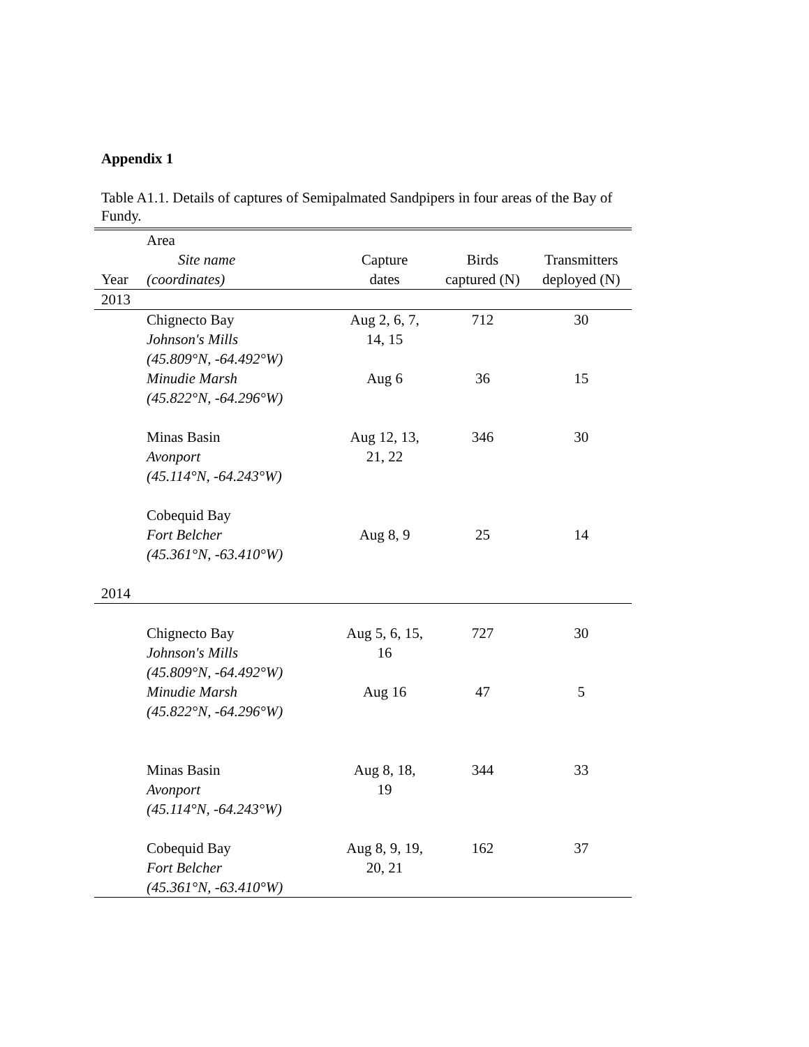Appendix 1
Table A1.1. Details of captures of Semipalmated Sandpipers in four areas of the Bay of Fundy.
| Year | Area Site name (coordinates) | Capture dates | Birds captured (N) | Transmitters deployed (N) |
| --- | --- | --- | --- | --- |
| 2013 | | | | |
| | Chignecto Bay Johnson's Mills (45.809°N, -64.492°W) | Aug 2, 6, 7, 14, 15 | 712 | 30 |
| | Minudie Marsh (45.822°N, -64.296°W) | Aug 6 | 36 | 15 |
| | Minas Basin Avonport (45.114°N, -64.243°W) | Aug 12, 13, 21, 22 | 346 | 30 |
| | Cobequid Bay Fort Belcher (45.361°N, -63.410°W) | Aug 8, 9 | 25 | 14 |
| 2014 | | | | |
| | Chignecto Bay Johnson's Mills (45.809°N, -64.492°W) | Aug 5, 6, 15, 16 | 727 | 30 |
| | Minudie Marsh (45.822°N, -64.296°W) | Aug 16 | 47 | 5 |
| | Minas Basin Avonport (45.114°N, -64.243°W) | Aug 8, 18, 19 | 344 | 33 |
| | Cobequid Bay Fort Belcher (45.361°N, -63.410°W) | Aug 8, 9, 19, 20, 21 | 162 | 37 |